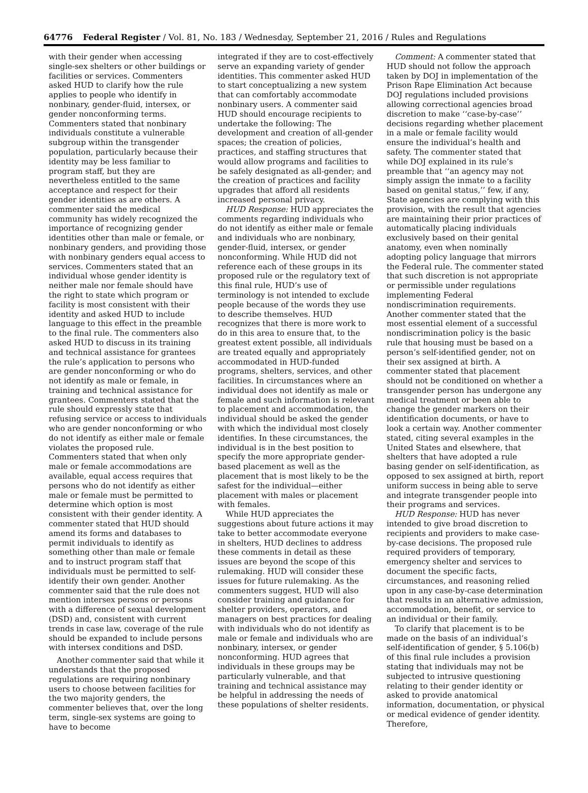64776 Federal Register / Vol. 81, No. 183 / Wednesday, September 21, 2016 / Rules and Regulations
with their gender when accessing single-sex shelters or other buildings or facilities or services. Commenters asked HUD to clarify how the rule applies to people who identify in nonbinary, gender-fluid, intersex, or gender nonconforming terms. Commenters stated that nonbinary individuals constitute a vulnerable subgroup within the transgender population, particularly because their identity may be less familiar to program staff, but they are nevertheless entitled to the same acceptance and respect for their gender identities as are others. A commenter said the medical community has widely recognized the importance of recognizing gender identities other than male or female, or nonbinary genders, and providing those with nonbinary genders equal access to services. Commenters stated that an individual whose gender identity is neither male nor female should have the right to state which program or facility is most consistent with their identity and asked HUD to include language to this effect in the preamble to the final rule. The commenters also asked HUD to discuss in its training and technical assistance for grantees the rule’s application to persons who are gender nonconforming or who do not identify as male or female, in training and technical assistance for grantees. Commenters stated that the rule should expressly state that refusing service or access to individuals who are gender nonconforming or who do not identify as either male or female violates the proposed rule. Commenters stated that when only male or female accommodations are available, equal access requires that persons who do not identify as either male or female must be permitted to determine which option is most consistent with their gender identity. A commenter stated that HUD should amend its forms and databases to permit individuals to identify as something other than male or female and to instruct program staff that individuals must be permitted to self-identify their own gender. Another commenter said that the rule does not mention intersex persons or persons with a difference of sexual development (DSD) and, consistent with current trends in case law, coverage of the rule should be expanded to include persons with intersex conditions and DSD.
Another commenter said that while it understands that the proposed regulations are requiring nonbinary users to choose between facilities for the two majority genders, the commenter believes that, over the long term, single-sex systems are going to have to become
integrated if they are to cost-effectively serve an expanding variety of gender identities. This commenter asked HUD to start conceptualizing a new system that can comfortably accommodate nonbinary users. A commenter said HUD should encourage recipients to undertake the following: The development and creation of all-gender spaces; the creation of policies, practices, and staffing structures that would allow programs and facilities to be safely designated as all-gender; and the creation of practices and facility upgrades that afford all residents increased personal privacy.
HUD Response: HUD appreciates the comments regarding individuals who do not identify as either male or female and individuals who are nonbinary, gender-fluid, intersex, or gender nonconforming. While HUD did not reference each of these groups in its proposed rule or the regulatory text of this final rule, HUD’s use of terminology is not intended to exclude people because of the words they use to describe themselves. HUD recognizes that there is more work to do in this area to ensure that, to the greatest extent possible, all individuals are treated equally and appropriately accommodated in HUD-funded programs, shelters, services, and other facilities. In circumstances where an individual does not identify as male or female and such information is relevant to placement and accommodation, the individual should be asked the gender with which the individual most closely identifies. In these circumstances, the individual is in the best position to specify the more appropriate gender-based placement as well as the placement that is most likely to be the safest for the individual—either placement with males or placement with females.
While HUD appreciates the suggestions about future actions it may take to better accommodate everyone in shelters, HUD declines to address these comments in detail as these issues are beyond the scope of this rulemaking. HUD will consider these issues for future rulemaking. As the commenters suggest, HUD will also consider training and guidance for shelter providers, operators, and managers on best practices for dealing with individuals who do not identify as male or female and individuals who are nonbinary, intersex, or gender nonconforming. HUD agrees that individuals in these groups may be particularly vulnerable, and that training and technical assistance may be helpful in addressing the needs of these populations of shelter residents.
Comment: A commenter stated that HUD should not follow the approach taken by DOJ in implementation of the Prison Rape Elimination Act because DOJ regulations included provisions allowing correctional agencies broad discretion to make ‘‘case-by-case’’ decisions regarding whether placement in a male or female facility would ensure the individual’s health and safety. The commenter stated that while DOJ explained in its rule’s preamble that ‘‘an agency may not simply assign the inmate to a facility based on genital status,’’ few, if any, State agencies are complying with this provision, with the result that agencies are maintaining their prior practices of automatically placing individuals exclusively based on their genital anatomy, even when nominally adopting policy language that mirrors the Federal rule. The commenter stated that such discretion is not appropriate or permissible under regulations implementing Federal nondiscrimination requirements. Another commenter stated that the most essential element of a successful nondiscrimination policy is the basic rule that housing must be based on a person’s self-identified gender, not on their sex assigned at birth. A commenter stated that placement should not be conditioned on whether a transgender person has undergone any medical treatment or been able to change the gender markers on their identification documents, or have to look a certain way. Another commenter stated, citing several examples in the United States and elsewhere, that shelters that have adopted a rule basing gender on self-identification, as opposed to sex assigned at birth, report uniform success in being able to serve and integrate transgender people into their programs and services.
HUD Response: HUD has never intended to give broad discretion to recipients and providers to make case-by-case decisions. The proposed rule required providers of temporary, emergency shelter and services to document the specific facts, circumstances, and reasoning relied upon in any case-by-case determination that results in an alternative admission, accommodation, benefit, or service to an individual or their family.
To clarify that placement is to be made on the basis of an individual’s self-identification of gender, § 5.106(b) of this final rule includes a provision stating that individuals may not be subjected to intrusive questioning relating to their gender identity or asked to provide anatomical information, documentation, or physical or medical evidence of gender identity. Therefore,